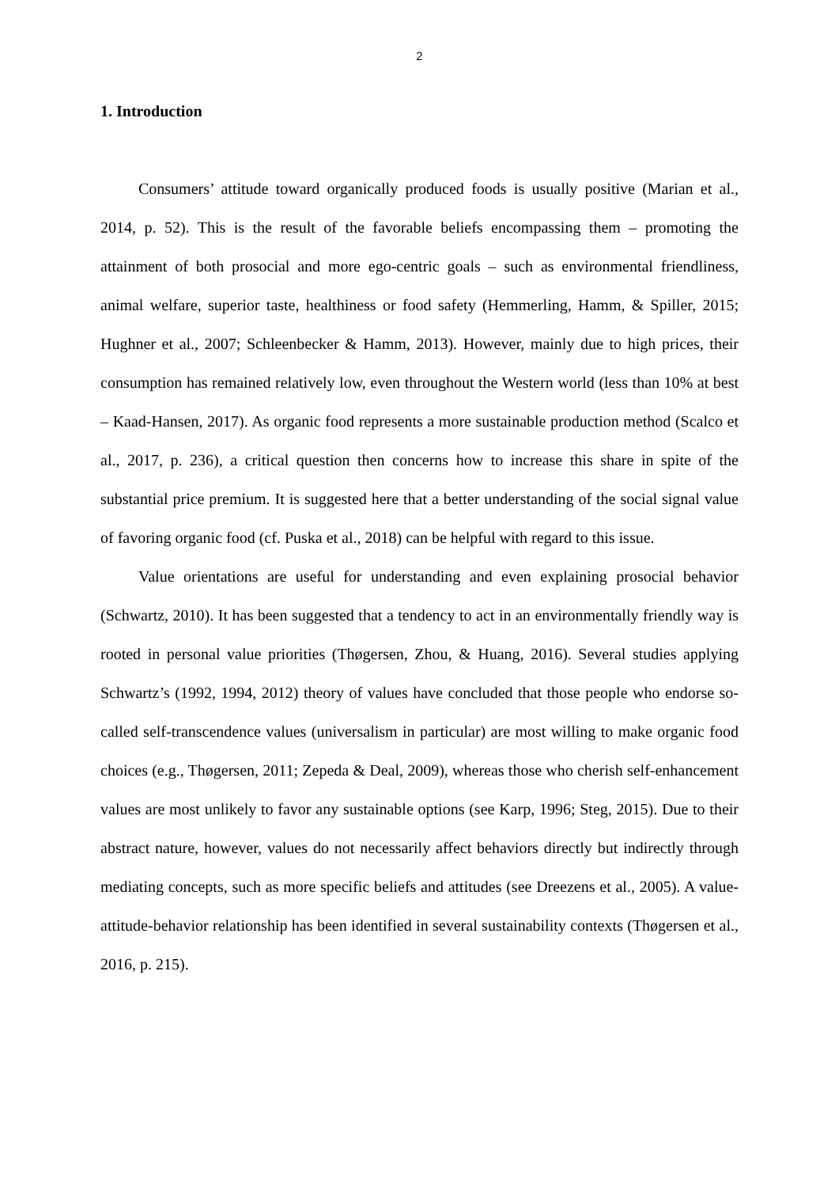2
1. Introduction
Consumers’ attitude toward organically produced foods is usually positive (Marian et al., 2014, p. 52). This is the result of the favorable beliefs encompassing them – promoting the attainment of both prosocial and more ego-centric goals – such as environmental friendliness, animal welfare, superior taste, healthiness or food safety (Hemmerling, Hamm, & Spiller, 2015; Hughner et al., 2007; Schleenbecker & Hamm, 2013). However, mainly due to high prices, their consumption has remained relatively low, even throughout the Western world (less than 10% at best – Kaad-Hansen, 2017). As organic food represents a more sustainable production method (Scalco et al., 2017, p. 236), a critical question then concerns how to increase this share in spite of the substantial price premium. It is suggested here that a better understanding of the social signal value of favoring organic food (cf. Puska et al., 2018) can be helpful with regard to this issue.
Value orientations are useful for understanding and even explaining prosocial behavior (Schwartz, 2010). It has been suggested that a tendency to act in an environmentally friendly way is rooted in personal value priorities (Thøgersen, Zhou, & Huang, 2016). Several studies applying Schwartz’s (1992, 1994, 2012) theory of values have concluded that those people who endorse so-called self-transcendence values (universalism in particular) are most willing to make organic food choices (e.g., Thøgersen, 2011; Zepeda & Deal, 2009), whereas those who cherish self-enhancement values are most unlikely to favor any sustainable options (see Karp, 1996; Steg, 2015). Due to their abstract nature, however, values do not necessarily affect behaviors directly but indirectly through mediating concepts, such as more specific beliefs and attitudes (see Dreezens et al., 2005). A value-attitude-behavior relationship has been identified in several sustainability contexts (Thøgersen et al., 2016, p. 215).